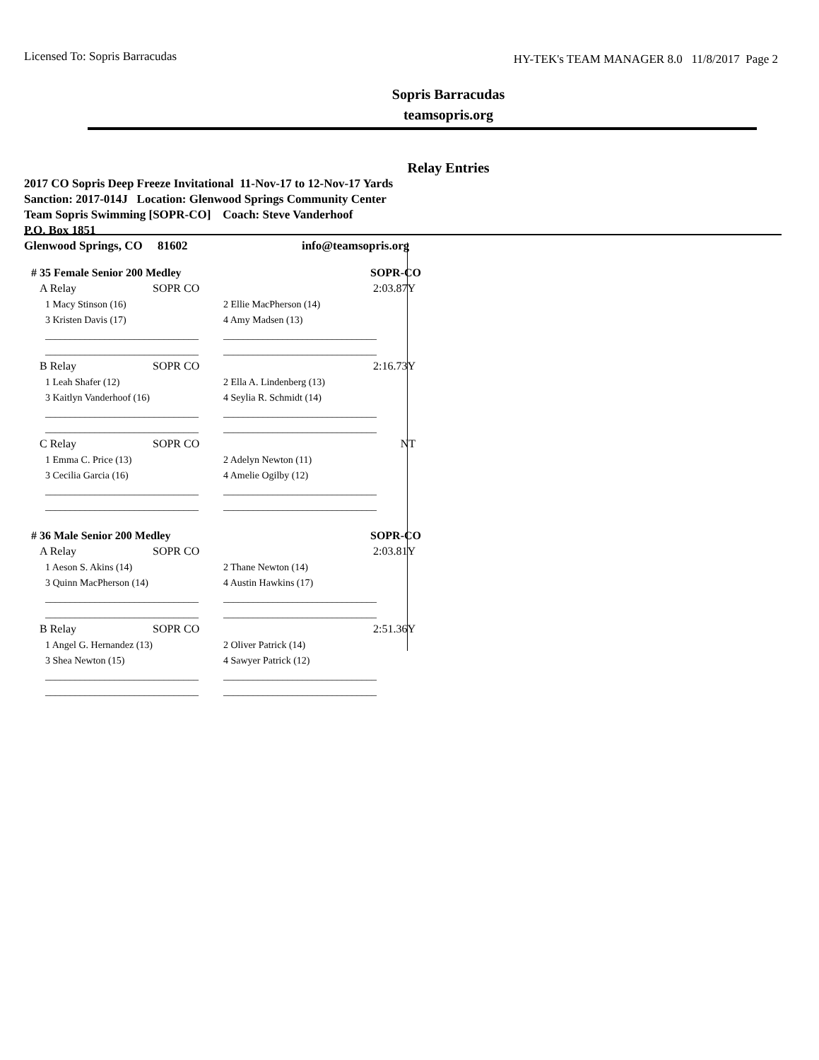Licensed To: Sopris Barracudas HY-TEK's TEAM MANAGER 8.0 11/8/2017 Page 2
Sopris Barracudas
teamsopris.org
Relay Entries
2017 CO Sopris Deep Freeze Invitational 11-Nov-17 to 12-Nov-17 Yards
Sanction: 2017-014J Location: Glenwood Springs Community Center
Team Sopris Swimming [SOPR-CO] Coach: Steve Vanderhoof
P.O. Box 1851
Glenwood Springs, CO 81602 info@teamsopris.org
| # 35 Female Senior 200 Medley | | | SOPR-CO |
| A Relay | SOPR CO | | 2:03.87Y |
| 1 Macy Stinson (16) | | 2 Ellie MacPherson (14) | |
| 3 Kristen Davis (17) | | 4 Amy Madsen (13) | |
| _______________________________ | | _______________________________ | |
| _______________________________ | | _______________________________ | |
| B Relay | SOPR CO | | 2:16.73Y |
| 1 Leah Shafer (12) | | 2 Ella A. Lindenberg (13) | |
| 3 Kaitlyn Vanderhoof (16) | | 4 Seylia R. Schmidt (14) | |
| _______________________________ | | _______________________________ | |
| _______________________________ | | _______________________________ | |
| C Relay | SOPR CO | | NT |
| 1 Emma C. Price (13) | | 2 Adelyn Newton (11) | |
| 3 Cecilia Garcia (16) | | 4 Amelie Ogilby (12) | |
| _______________________________ | | _______________________________ | |
| _______________________________ | | _______________________________ | |
| # 36 Male Senior 200 Medley | | | SOPR-CO |
| A Relay | SOPR CO | | 2:03.81Y |
| 1 Aeson S. Akins (14) | | 2 Thane Newton (14) | |
| 3 Quinn MacPherson (14) | | 4 Austin Hawkins (17) | |
| _______________________________ | | _______________________________ | |
| _______________________________ | | _______________________________ | |
| B Relay | SOPR CO | | 2:51.36Y |
| 1 Angel G. Hernandez (13) | | 2 Oliver Patrick (14) | |
| 3 Shea Newton (15) | | 4 Sawyer Patrick (12) | |
| _______________________________ | | _______________________________ | |
| _______________________________ | | _______________________________ | |